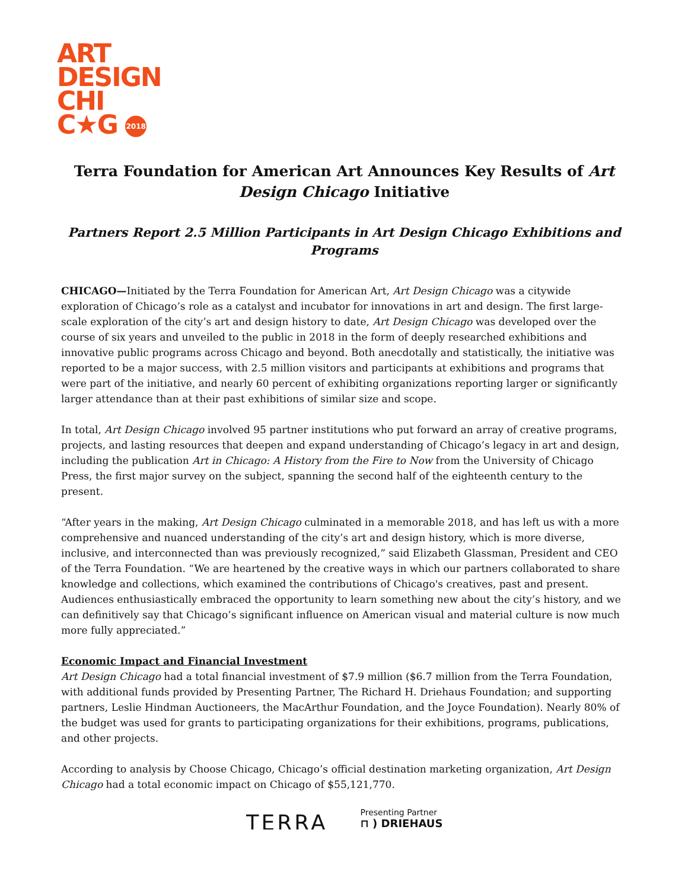ART
DESIGN
CHI
C★G 2018
Terra Foundation for American Art Announces Key Results of Art Design Chicago Initiative
Partners Report 2.5 Million Participants in Art Design Chicago Exhibitions and Programs
CHICAGO—Initiated by the Terra Foundation for American Art, Art Design Chicago was a citywide exploration of Chicago’s role as a catalyst and incubator for innovations in art and design. The first large-scale exploration of the city’s art and design history to date, Art Design Chicago was developed over the course of six years and unveiled to the public in 2018 in the form of deeply researched exhibitions and innovative public programs across Chicago and beyond. Both anecdotally and statistically, the initiative was reported to be a major success, with 2.5 million visitors and participants at exhibitions and programs that were part of the initiative, and nearly 60 percent of exhibiting organizations reporting larger or significantly larger attendance than at their past exhibitions of similar size and scope.
In total, Art Design Chicago involved 95 partner institutions who put forward an array of creative programs, projects, and lasting resources that deepen and expand understanding of Chicago’s legacy in art and design, including the publication Art in Chicago: A History from the Fire to Now from the University of Chicago Press, the first major survey on the subject, spanning the second half of the eighteenth century to the present.
“After years in the making, Art Design Chicago culminated in a memorable 2018, and has left us with a more comprehensive and nuanced understanding of the city’s art and design history, which is more diverse, inclusive, and interconnected than was previously recognized,” said Elizabeth Glassman, President and CEO of the Terra Foundation. “We are heartened by the creative ways in which our partners collaborated to share knowledge and collections, which examined the contributions of Chicago's creatives, past and present. Audiences enthusiastically embraced the opportunity to learn something new about the city’s history, and we can definitively say that Chicago’s significant influence on American visual and material culture is now much more fully appreciated.”
Economic Impact and Financial Investment
Art Design Chicago had a total financial investment of $7.9 million ($6.7 million from the Terra Foundation, with additional funds provided by Presenting Partner, The Richard H. Driehaus Foundation; and supporting partners, Leslie Hindman Auctioneers, the MacArthur Foundation, and the Joyce Foundation). Nearly 80% of the budget was used for grants to participating organizations for their exhibitions, programs, publications, and other projects.
According to analysis by Choose Chicago, Chicago’s official destination marketing organization, Art Design Chicago had a total economic impact on Chicago of $55,121,770.
TERRA
Presenting Partner
⊓ ) DRIEHAUS